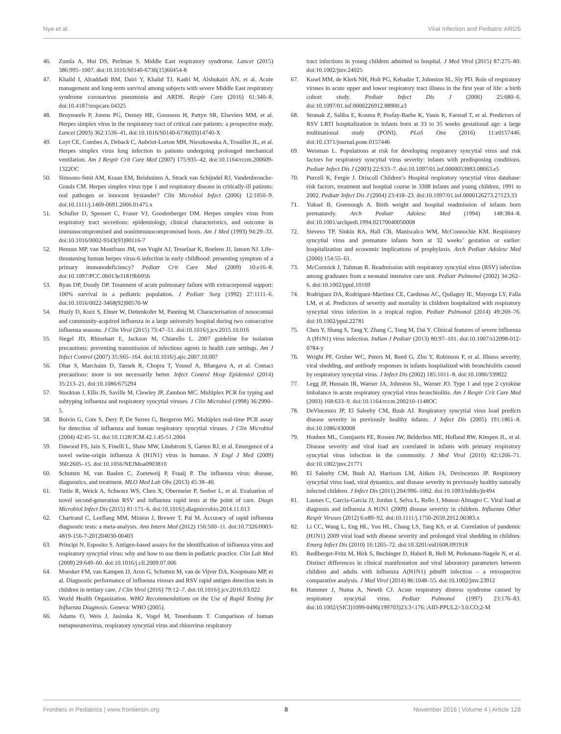Nye et al. Viral Infection and Pediatric ARDS
46. Zumla A, Hui DS, Perlman S. Middle East respiratory syndrome. Lancet (2015) 386:995–1007. doi:10.1016/S0140-6736(15)60454-8
47. Khalid I, Alraddadi BM, Dairi Y, Khalid TJ, Kadri M, Alshukairi AN, et al. Acute management and long-term survival among subjects with severe Middle East respiratory syndrome coronavirus pneumonia and ARDS. Respir Care (2016) 61:340–8. doi:10.4187/respcare.04325
48. Bruynseels P, Jorens PG, Demey HE, Goossens H, Pattyn SR, Elseviers MM, et al. Herpes simplex virus in the respiratory tract of critical care patients: a prospective study. Lancet (2003) 362:1536–41. doi:10.1016/S0140-6736(03)14740-X
49. Luyt CE, Combes A, Deback C, Aubriot-Lorton MH, Nieszkowska A, Trouillet JL, et al. Herpes simplex virus lung infection in patients undergoing prolonged mechanical ventilation. Am J Respir Crit Care Med (2007) 175:935–42. doi:10.1164/rccm.200609-1322OC
50. Simoons-Smit AM, Kraan EM, Beishuizen A, Strack van Schijndel RJ, Vandenbroucke-Grauls CM. Herpes simplex virus type 1 and respiratory disease in critically-ill patients: real pathogen or innocent bystander? Clin Microbiol Infect (2006) 12:1050–9. doi:10.1111/j.1469-0691.2006.01475.x
51. Schuller D, Spessert C, Fraser VJ, Goodenberger DM. Herpes simplex virus from respiratory tract secretions: epidemiology, clinical characteristics, and outcome in immunocompromised and nonimmunocompromised hosts. Am J Med (1993) 94:29–33. doi:10.1016/0002-9343(93)90116-7
52. Hennus MP, van Montfrans JM, van Vught AJ, Tesselaar K, Boelens JJ, Jansen NJ. Life-threatening human herpes virus-6 infection in early childhood: presenting symptom of a primary immunodeficiency? Pediatr Crit Care Med (2009) 10:e16–8. doi:10.1097/PCC.0b013e31819bb956
53. Ryan DP, Doody DP. Treatment of acute pulmonary failure with extracorporeal support: 100% survival in a pediatric population. J Pediatr Surg (1992) 27:1111–6. doi:10.1016/0022-3468(92)90570-W
54. Huzly D, Kurz S, Ebner W, Dettenkofer M, Panning M. Characterisation of nosocomial and community-acquired influenza in a large university hospital during two consecutive influenza seasons. J Clin Virol (2015) 73:47–51. doi:10.1016/j.jcv.2015.10.016
55. Siegel JD, Rhinehart E, Jackson M, Chiarello L. 2007 guideline for isolation precautions: preventing transmission of infectious agents in health care settings. Am J Infect Control (2007) 35:S65–164. doi:10.1016/j.ajic.2007.10.007
56. Dhar S, Marchaim D, Tansek R, Chopra T, Yousuf A, Bhargava A, et al. Contact precautions: more is not necessarily better. Infect Control Hosp Epidemiol (2014) 35:213–21. doi:10.1086/675294
57. Stockton J, Ellis JS, Saville M, Clewley JP, Zambon MC. Multiplex PCR for typing and subtyping influenza and respiratory syncytial viruses. J Clin Microbiol (1998) 36:2990–5.
58. Boivin G, Cote S, Dery P, De Serres G, Bergeron MG. Multiplex real-time PCR assay for detection of influenza and human respiratory syncytial viruses. J Clin Microbiol (2004) 42:45–51. doi:10.1128/JCM.42.1.45-51.2004
59. Dawood FS, Jain S, Finelli L, Shaw MW, Lindstrom S, Garten RJ, et al. Emergence of a novel swine-origin influenza A (H1N1) virus in humans. N Engl J Med (2009) 360:2605–15. doi:10.1056/NEJMoa0903810
60. Schutten M, van Baalen C, Zoeteweij P, Fraaij P. The influenza virus: disease, diagnostics, and treatment. MLO Med Lab Obs (2013) 45:38–40.
61. Tuttle R, Weick A, Schwarz WS, Chen X, Obermeier P, Seeber L, et al. Evaluation of novel second-generation RSV and influenza rapid tests at the point of care. Diagn Microbiol Infect Dis (2015) 81:171–6. doi:10.1016/j.diagmicrobio.2014.11.013
62. Chartrand C, Leeflang MM, Minion J, Brewer T, Pai M. Accuracy of rapid influenza diagnostic tests: a meta-analysis. Ann Intern Med (2012) 156:500–11. doi:10.7326/0003-4819-156-7-201204030-00403
63. Principi N, Esposito S. Antigen-based assays for the identification of influenza virus and respiratory syncytial virus: why and how to use them in pediatric practice. Clin Lab Med (2009) 29:649–60. doi:10.1016/j.cll.2009.07.006
64. Moesker FM, van Kampen JJ, Aron G, Schutten M, van de Vijver DA, Koopmans MP, et al. Diagnostic performance of influenza viruses and RSV rapid antigen detection tests in children in tertiary care. J Clin Virol (2016) 79:12–7. doi:10.1016/j.jcv.2016.03.022
65. World Health Organization. WHO Recommendations on the Use of Rapid Testing for Influenza Diagnosis. Geneva: WHO (2005).
66. Adams O, Weis J, Jasinska K, Vogel M, Tenenbaum T. Comparison of human metapneumovirus, respiratory syncytial virus and rhinovirus respiratory
tract infections in young children admitted to hospital. J Med Virol (2015) 87:275–80. doi:10.1002/jmv.24025
67. Kusel MM, de Klerk NH, Holt PG, Kebadze T, Johnston SL, Sly PD. Role of respiratory viruses in acute upper and lower respiratory tract illness in the first year of life: a birth cohort study. Pediatr Infect Dis J (2006) 25:680–6. doi:10.1097/01.inf.0000226912.88900.a3
68. Stranak Z, Saliba E, Kosma P, Posfay-Barbe K, Yunis K, Farstad T, et al. Predictors of RSV LRTI hospitalization in infants born at 33 to 35 weeks gestational age: a large multinational study (PONI). PLoS One (2016) 11:e0157446. doi:10.1371/journal.pone.0157446
69. Weisman L. Populations at risk for developing respiratory syncytial virus and risk factors for respiratory syncytial virus severity: infants with predisposing conditions. Pediatr Infect Dis J (2003) 22:S33–7. doi:10.1097/01.inf.0000053883.08663.e5
70. Purcell K, Fergie J. Driscoll Children’s Hospital respiratory syncytial virus database: risk factors, treatment and hospital course in 3308 infants and young children, 1991 to 2002. Pediatr Infect Dis J (2004) 23:418–23. doi:10.1097/01.inf.0000126273.27123.33
71. Yuksel B, Greenough A. Birth weight and hospital readmission of infants born prematurely. Arch Pediatr Adolesc Med (1994) 148:384–8. doi:10.1001/archpedi.1994.02170040050008
72. Stevens TP, Sinkin RA, Hall CB, Maniscalco WM, McConnochie KM. Respiratory syncytial virus and premature infants born at 32 weeks’ gestation or earlier: hospitalization and economic implications of prophylaxis. Arch Pediatr Adolesc Med (2000) 154:55–61.
73. McCormick J, Tubman R. Readmission with respiratory syncytial virus (RSV) infection among graduates from a neonatal intensive care unit. Pediatr Pulmonol (2002) 34:262–6. doi:10.1002/ppul.10169
74. Rodriguez DA, Rodriguez-Martinez CE, Cardenas AC, Quilaguy IE, Mayorga LY, Falla LM, et al. Predictors of severity and mortality in children hospitalized with respiratory syncytial virus infection in a tropical region. Pediatr Pulmonol (2014) 49:269–76. doi:10.1002/ppul.22781
75. Chen Y, Shang S, Tang Y, Zhang C, Tong M, Dai Y. Clinical features of severe influenza A (H1N1) virus infection. Indian J Pediatr (2013) 80:97–101. doi:10.1007/s12098-012-0784-y
76. Wright PF, Gruber WC, Peters M, Reed G, Zhu Y, Robinson F, et al. Illness severity, viral shedding, and antibody responses in infants hospitalized with bronchiolitis caused by respiratory syncytial virus. J Infect Dis (2002) 185:1011–8. doi:10.1086/339822
77. Legg JP, Hussain IR, Warner JA, Johnston SL, Warner JO. Type 1 and type 2 cytokine imbalance in acute respiratory syncytial virus bronchiolitis. Am J Respir Crit Care Med (2003) 168:633–9. doi:10.1164/rccm.200210-1148OC
78. DeVincenzo JP, El Saleeby CM, Bush AJ. Respiratory syncytial virus load predicts disease severity in previously healthy infants. J Infect Dis (2005) 191:1861–8. doi:10.1086/430008
79. Houben ML, Coenjaerts FE, Rossen JW, Belderbos ME, Hofland RW, Kimpen JL, et al. Disease severity and viral load are correlated in infants with primary respiratory syncytial virus infection in the community. J Med Virol (2010) 82:1266–71. doi:10.1002/jmv.21771
80. El Saleeby CM, Bush AJ, Harrison LM, Aitken JA, Devincenzo JP. Respiratory syncytial virus load, viral dynamics, and disease severity in previously healthy naturally infected children. J Infect Dis (2011) 204:996–1002. doi:10.1093/infdis/jir494
81. Launes C, Garcia-Garcia JJ, Jordan I, Selva L, Rello J, Munoz-Almagro C. Viral load at diagnosis and influenza A H1N1 (2009) disease severity in children. Influenza Other Respir Viruses (2012) 6:e89–92. doi:10.1111/j.1750-2659.2012.00383.x
82. Li CC, Wang L, Eng HL, You HL, Chang LS, Tang KS, et al. Correlation of pandemic (H1N1) 2009 viral load with disease severity and prolonged viral shedding in children. Emerg Infect Dis (2010) 16:1265–72. doi:10.3201/eid1608.091918
83. Redlberger-Fritz M, Hirk S, Buchinger D, Haberl R, Hell M, Perkmann-Nagele N, et al. Distinct differences in clinical manifestation and viral laboratory parameters between children and adults with influenza A(H1N1) pdm09 infection – a retrospective comparative analysis. J Med Virol (2014) 86:1048–55. doi:10.1002/jmv.23912
84. Hammer J, Numa A, Newth CJ. Acute respiratory distress syndrome caused by respiratory syncytial virus. Pediatr Pulmonol (1997) 23:176–83. doi:10.1002/(SICI)1099-0496(199703)23:3<176::AID-PPUL2>3.0.CO;2-M
Frontiers in Pediatrics | www.frontiersin.org 8 November 2016 | Volume 4 | Article 128